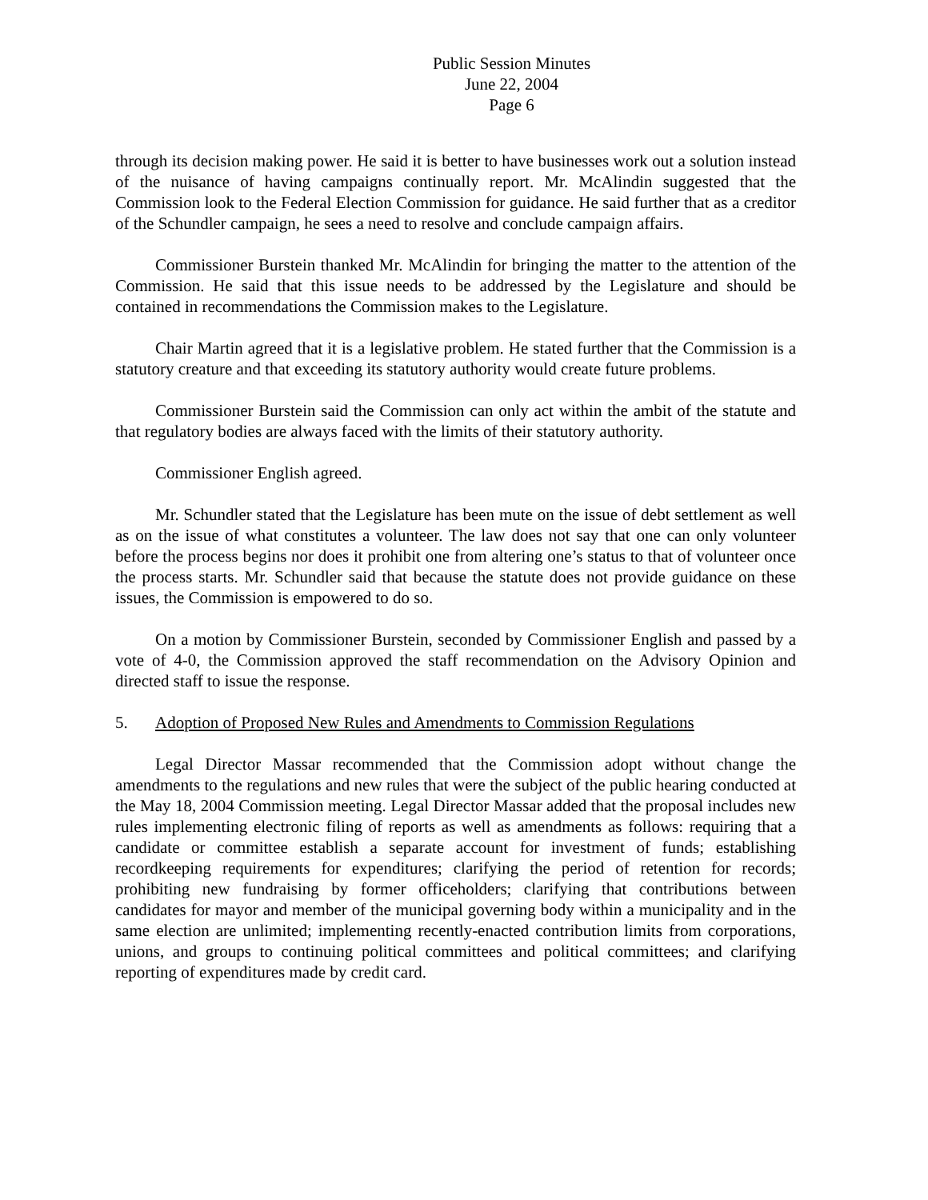Public Session Minutes
June 22, 2004
Page 6
through its decision making power. He said it is better to have businesses work out a solution instead of the nuisance of having campaigns continually report. Mr. McAlindin suggested that the Commission look to the Federal Election Commission for guidance. He said further that as a creditor of the Schundler campaign, he sees a need to resolve and conclude campaign affairs.
Commissioner Burstein thanked Mr. McAlindin for bringing the matter to the attention of the Commission. He said that this issue needs to be addressed by the Legislature and should be contained in recommendations the Commission makes to the Legislature.
Chair Martin agreed that it is a legislative problem. He stated further that the Commission is a statutory creature and that exceeding its statutory authority would create future problems.
Commissioner Burstein said the Commission can only act within the ambit of the statute and that regulatory bodies are always faced with the limits of their statutory authority.
Commissioner English agreed.
Mr. Schundler stated that the Legislature has been mute on the issue of debt settlement as well as on the issue of what constitutes a volunteer. The law does not say that one can only volunteer before the process begins nor does it prohibit one from altering one’s status to that of volunteer once the process starts. Mr. Schundler said that because the statute does not provide guidance on these issues, the Commission is empowered to do so.
On a motion by Commissioner Burstein, seconded by Commissioner English and passed by a vote of 4-0, the Commission approved the staff recommendation on the Advisory Opinion and directed staff to issue the response.
5. Adoption of Proposed New Rules and Amendments to Commission Regulations
Legal Director Massar recommended that the Commission adopt without change the amendments to the regulations and new rules that were the subject of the public hearing conducted at the May 18, 2004 Commission meeting. Legal Director Massar added that the proposal includes new rules implementing electronic filing of reports as well as amendments as follows: requiring that a candidate or committee establish a separate account for investment of funds; establishing recordkeeping requirements for expenditures; clarifying the period of retention for records; prohibiting new fundraising by former officeholders; clarifying that contributions between candidates for mayor and member of the municipal governing body within a municipality and in the same election are unlimited; implementing recently-enacted contribution limits from corporations, unions, and groups to continuing political committees and political committees; and clarifying reporting of expenditures made by credit card.